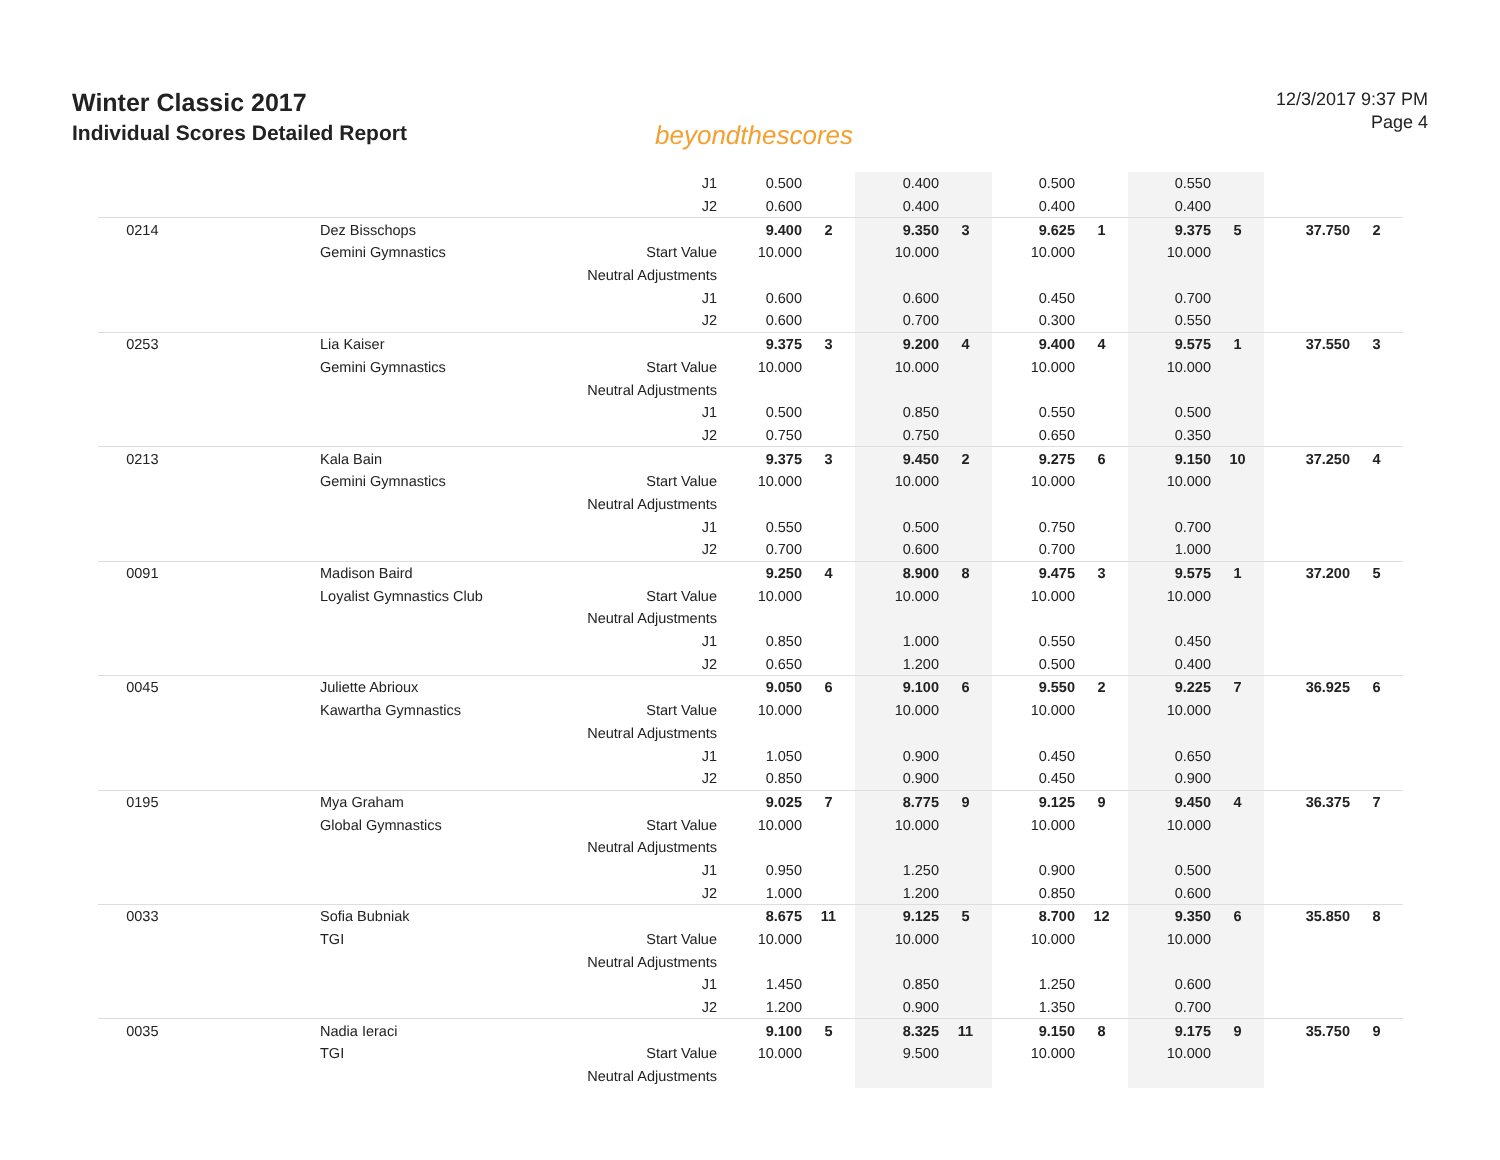Winter Classic 2017
Individual Scores Detailed Report
beyondthescores
12/3/2017 9:37 PM
Page 4
| | | J1 | 0.500 | | 0.400 | | 0.500 | | 0.550 | | | |
| | | J2 | 0.600 | | 0.400 | | 0.400 | | 0.400 | | | |
| 0214 | Dez Bisschops | | 9.400 | 2 | 9.350 | 3 | 9.625 | 1 | 9.375 | 5 | 37.750 | 2 |
| | Gemini Gymnastics | Start Value | 10.000 | | 10.000 | | 10.000 | | 10.000 | | | |
| | | Neutral Adjustments | | | | | | | | | | |
| | | J1 | 0.600 | | 0.600 | | 0.450 | | 0.700 | | | |
| | | J2 | 0.600 | | 0.700 | | 0.300 | | 0.550 | | | |
| 0253 | Lia Kaiser | | 9.375 | 3 | 9.200 | 4 | 9.400 | 4 | 9.575 | 1 | 37.550 | 3 |
| | Gemini Gymnastics | Start Value | 10.000 | | 10.000 | | 10.000 | | 10.000 | | | |
| | | Neutral Adjustments | | | | | | | | | | |
| | | J1 | 0.500 | | 0.850 | | 0.550 | | 0.500 | | | |
| | | J2 | 0.750 | | 0.750 | | 0.650 | | 0.350 | | | |
| 0213 | Kala Bain | | 9.375 | 3 | 9.450 | 2 | 9.275 | 6 | 9.150 | 10 | 37.250 | 4 |
| | Gemini Gymnastics | Start Value | 10.000 | | 10.000 | | 10.000 | | 10.000 | | | |
| | | Neutral Adjustments | | | | | | | | | | |
| | | J1 | 0.550 | | 0.500 | | 0.750 | | 0.700 | | | |
| | | J2 | 0.700 | | 0.600 | | 0.700 | | 1.000 | | | |
| 0091 | Madison Baird | | 9.250 | 4 | 8.900 | 8 | 9.475 | 3 | 9.575 | 1 | 37.200 | 5 |
| | Loyalist Gymnastics Club | Start Value | 10.000 | | 10.000 | | 10.000 | | 10.000 | | | |
| | | Neutral Adjustments | | | | | | | | | | |
| | | J1 | 0.850 | | 1.000 | | 0.550 | | 0.450 | | | |
| | | J2 | 0.650 | | 1.200 | | 0.500 | | 0.400 | | | |
| 0045 | Juliette Abrioux | | 9.050 | 6 | 9.100 | 6 | 9.550 | 2 | 9.225 | 7 | 36.925 | 6 |
| | Kawartha Gymnastics | Start Value | 10.000 | | 10.000 | | 10.000 | | 10.000 | | | |
| | | Neutral Adjustments | | | | | | | | | | |
| | | J1 | 1.050 | | 0.900 | | 0.450 | | 0.650 | | | |
| | | J2 | 0.850 | | 0.900 | | 0.450 | | 0.900 | | | |
| 0195 | Mya Graham | | 9.025 | 7 | 8.775 | 9 | 9.125 | 9 | 9.450 | 4 | 36.375 | 7 |
| | Global Gymnastics | Start Value | 10.000 | | 10.000 | | 10.000 | | 10.000 | | | |
| | | Neutral Adjustments | | | | | | | | | | |
| | | J1 | 0.950 | | 1.250 | | 0.900 | | 0.500 | | | |
| | | J2 | 1.000 | | 1.200 | | 0.850 | | 0.600 | | | |
| 0033 | Sofia Bubniak | | 8.675 | 11 | 9.125 | 5 | 8.700 | 12 | 9.350 | 6 | 35.850 | 8 |
| | TGI | Start Value | 10.000 | | 10.000 | | 10.000 | | 10.000 | | | |
| | | Neutral Adjustments | | | | | | | | | | |
| | | J1 | 1.450 | | 0.850 | | 1.250 | | 0.600 | | | |
| | | J2 | 1.200 | | 0.900 | | 1.350 | | 0.700 | | | |
| 0035 | Nadia Ieraci | | 9.100 | 5 | 8.325 | 11 | 9.150 | 8 | 9.175 | 9 | 35.750 | 9 |
| | TGI | Start Value | 10.000 | | 9.500 | | 10.000 | | 10.000 | | | |
| | | Neutral Adjustments | | | | | | | | | | |